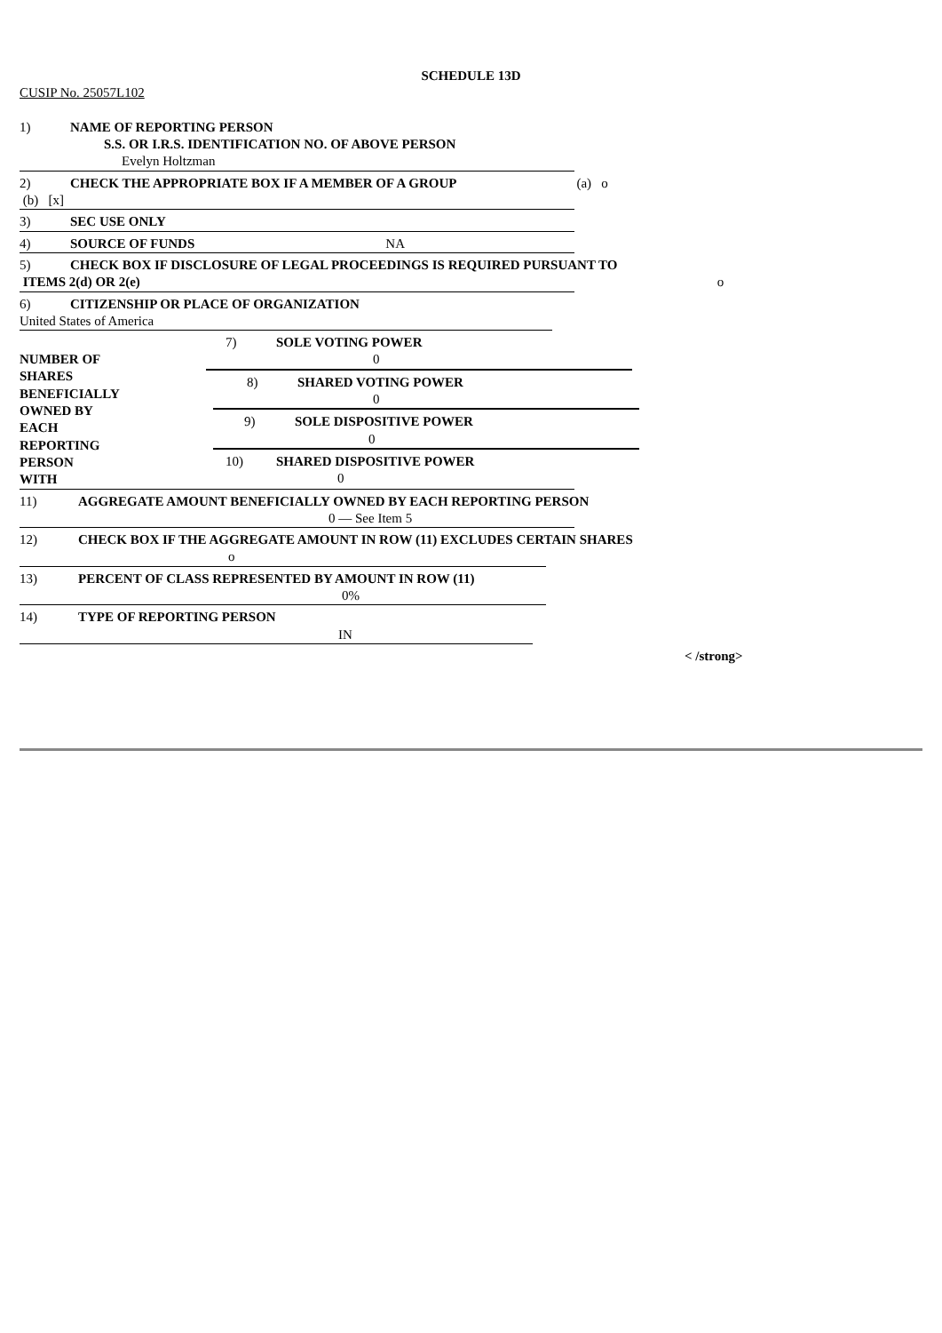SCHEDULE 13D
CUSIP No. 25057L102
1) NAME OF REPORTING PERSON
S.S. OR I.R.S. IDENTIFICATION NO. OF ABOVE PERSON
Evelyn Holtzman
2) CHECK THE APPROPRIATE BOX IF A MEMBER OF A GROUP (a) o
(b) [x]
3) SEC USE ONLY
4) SOURCE OF FUNDS NA
5) CHECK BOX IF DISCLOSURE OF LEGAL PROCEEDINGS IS REQUIRED PURSUANT TO
ITEMS 2(d) OR 2(e) o
6) CITIZENSHIP OR PLACE OF ORGANIZATION
United States of America
NUMBER OF
SHARES
BENEFICIALLY
OWNED BY
EACH
REPORTING
PERSON
WITH
7) SOLE VOTING POWER
0
8) SHARED VOTING POWER
0
9) SOLE DISPOSITIVE POWER
0
10) SHARED DISPOSITIVE POWER
0
11) AGGREGATE AMOUNT BENEFICIALLY OWNED BY EACH REPORTING PERSON
0 — See Item 5
12) CHECK BOX IF THE AGGREGATE AMOUNT IN ROW (11) EXCLUDES CERTAIN SHARES
o
13) PERCENT OF CLASS REPRESENTED BY AMOUNT IN ROW (11)
0%
14) TYPE OF REPORTING PERSON
IN
< /strong>